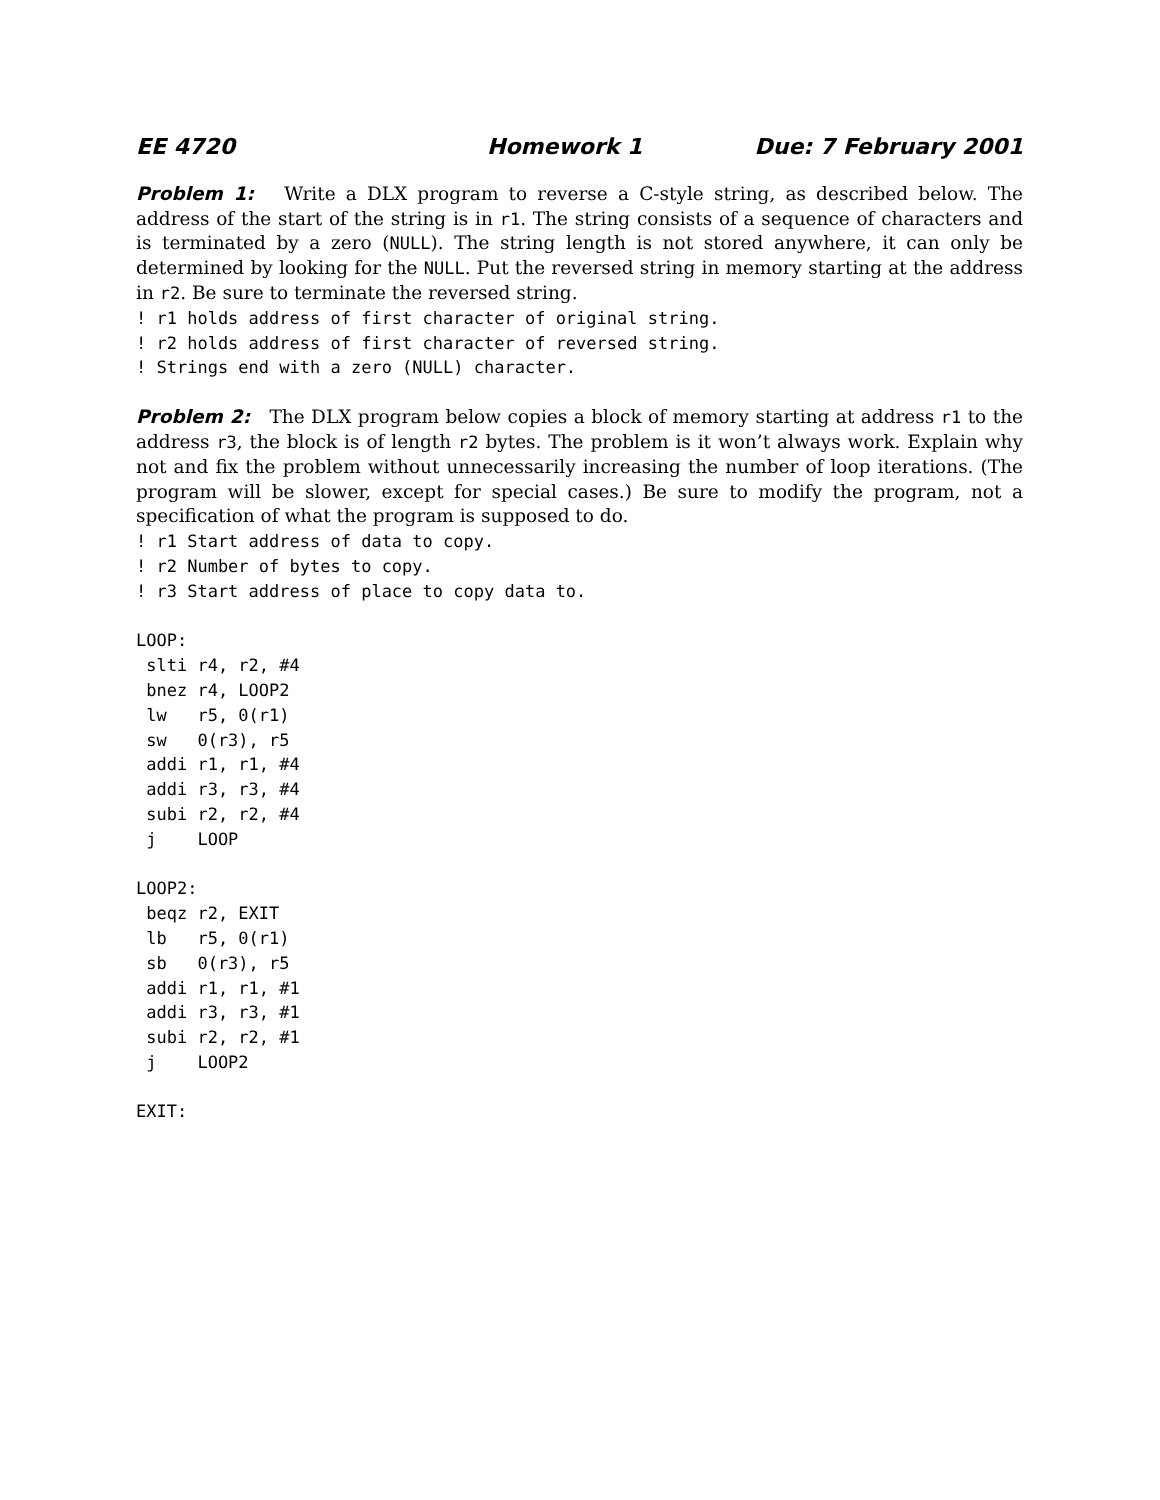EE 4720 Homework 1 Due: 7 February 2001
Problem 1: Write a DLX program to reverse a C-style string, as described below. The address of the start of the string is in r1. The string consists of a sequence of characters and is terminated by a zero (NULL). The string length is not stored anywhere, it can only be determined by looking for the NULL. Put the reversed string in memory starting at the address in r2. Be sure to terminate the reversed string.
! r1 holds address of first character of original string.
! r2 holds address of first character of reversed string.
! Strings end with a zero (NULL) character.
Problem 2: The DLX program below copies a block of memory starting at address r1 to the address r3, the block is of length r2 bytes. The problem is it won’t always work. Explain why not and fix the problem without unnecessarily increasing the number of loop iterations. (The program will be slower, except for special cases.) Be sure to modify the program, not a specification of what the program is supposed to do.
! r1 Start address of data to copy.
! r2 Number of bytes to copy.
! r3 Start address of place to copy data to.

LOOP:
 slti r4, r2, #4
 bnez r4, LOOP2
 lw   r5, 0(r1)
 sw   0(r3), r5
 addi r1, r1, #4
 addi r3, r3, #4
 subi r2, r2, #4
 j    LOOP

LOOP2:
 beqz r2, EXIT
 lb   r5, 0(r1)
 sb   0(r3), r5
 addi r1, r1, #1
 addi r3, r3, #1
 subi r2, r2, #1
 j    LOOP2

EXIT: